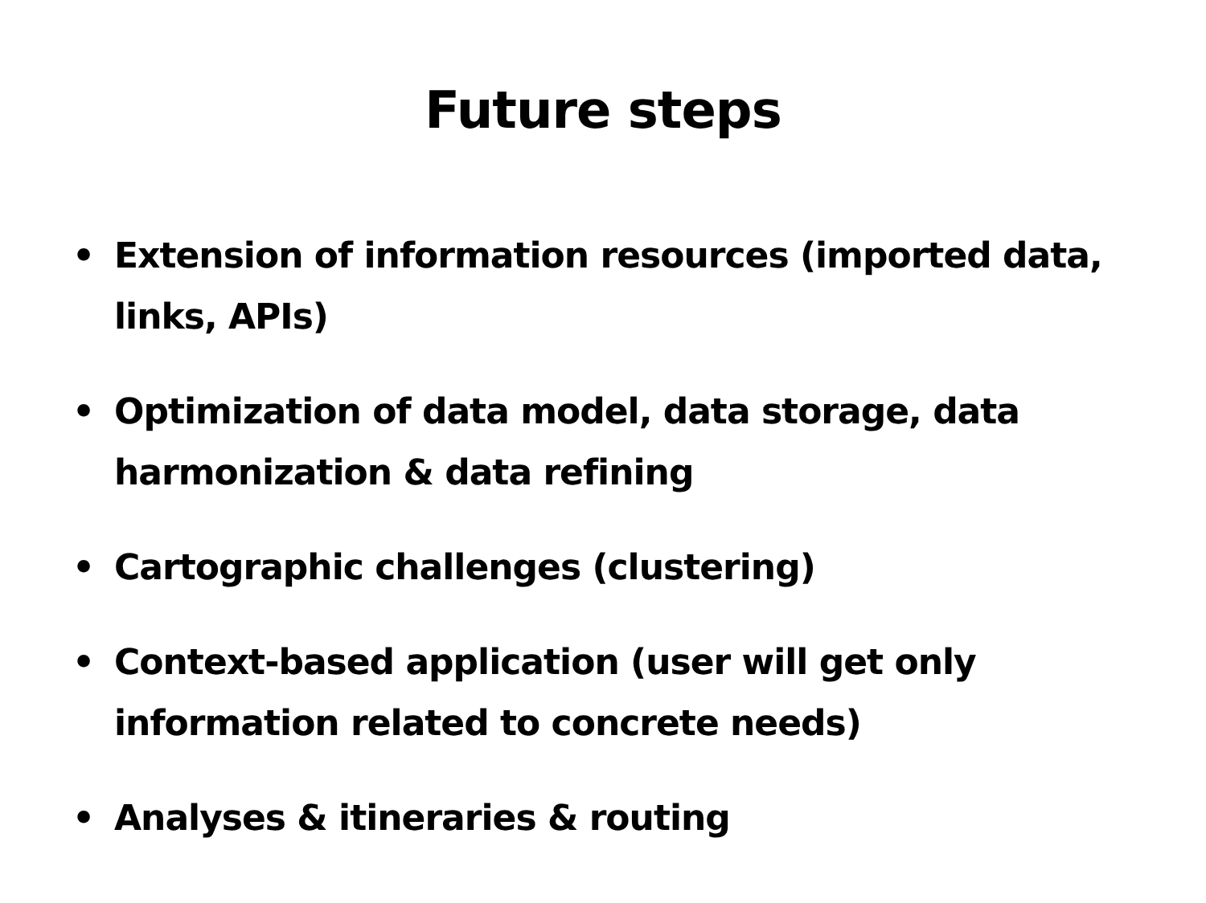Future steps
• Extension of information resources (imported data, links, APIs)
• Optimization of data model, data storage, data harmonization & data refining
• Cartographic challenges (clustering)
• Context-based application (user will get only information related to concrete needs)
• Analyses & itineraries & routing